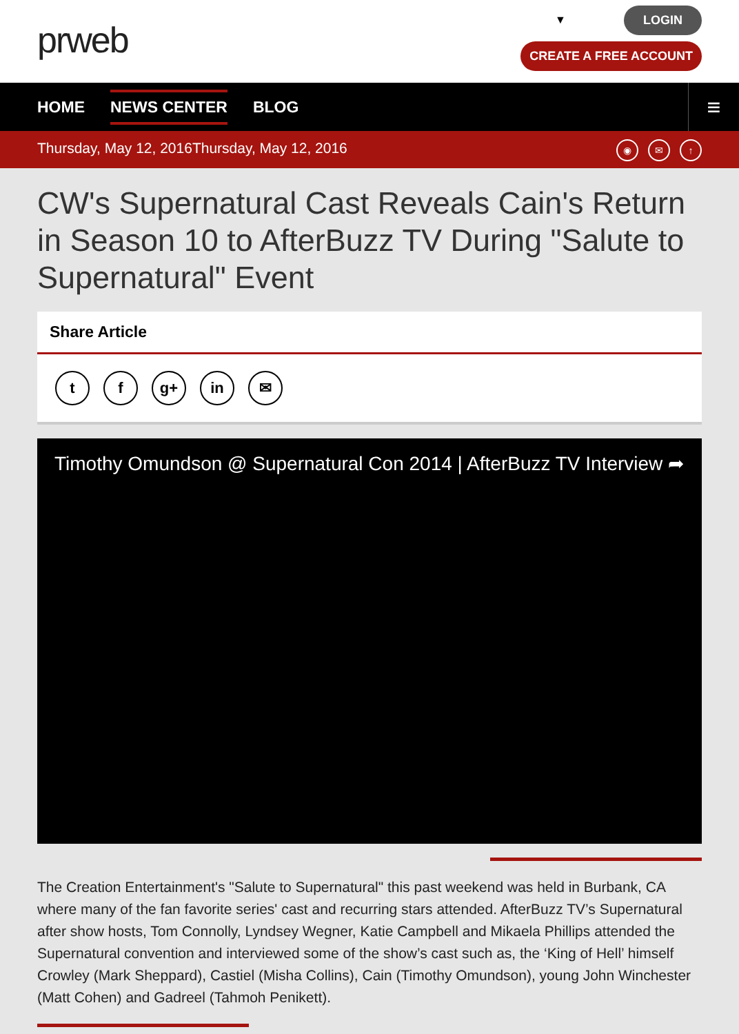prweb ▼
LOGIN
CREATE A FREE ACCOUNT
HOME NEWS CENTER BLOG
≡
Thursday, May 12, 2016Thursday, May 12, 2016
◉ ✉ ↑
CW's Supernatural Cast Reveals Cain's Return in Season 10 to AfterBuzz TV During "Salute to Supernatural" Event
Share Article
t f g+ in ✉
Timothy Omundson @ Supernatural Con 2014 | AfterBuzz TV Interview ➦
The Creation Entertainment's "Salute to Supernatural" this past weekend was held in Burbank, CA where many of the fan favorite series' cast and recurring stars attended. AfterBuzz TV’s Supernatural after show hosts, Tom Connolly, Lyndsey Wegner, Katie Campbell and Mikaela Phillips attended the Supernatural convention and interviewed some of the show’s cast such as, the ‘King of Hell’ himself Crowley (Mark Sheppard), Castiel (Misha Collins), Cain (Timothy Omundson), young John Winchester (Matt Cohen) and Gadreel (Tahmoh Penikett).